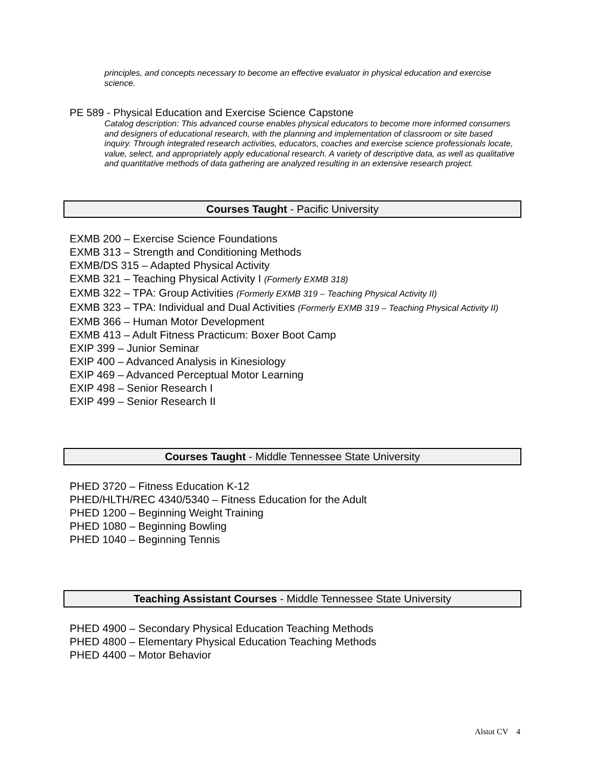principles, and concepts necessary to become an effective evaluator in physical education and exercise science.
PE 589 - Physical Education and Exercise Science Capstone
Catalog description: This advanced course enables physical educators to become more informed consumers and designers of educational research, with the planning and implementation of classroom or site based inquiry. Through integrated research activities, educators, coaches and exercise science professionals locate, value, select, and appropriately apply educational research. A variety of descriptive data, as well as qualitative and quantitative methods of data gathering are analyzed resulting in an extensive research project.
Courses Taught - Pacific University
EXMB 200 – Exercise Science Foundations
EXMB 313 – Strength and Conditioning Methods
EXMB/DS 315 – Adapted Physical Activity
EXMB 321 – Teaching Physical Activity I (Formerly EXMB 318)
EXMB 322 – TPA: Group Activities (Formerly EXMB 319 – Teaching Physical Activity II)
EXMB 323 – TPA: Individual and Dual Activities (Formerly EXMB 319 – Teaching Physical Activity II)
EXMB 366 – Human Motor Development
EXMB 413 – Adult Fitness Practicum: Boxer Boot Camp
EXIP 399 – Junior Seminar
EXIP 400 – Advanced Analysis in Kinesiology
EXIP 469 – Advanced Perceptual Motor Learning
EXIP 498 – Senior Research I
EXIP 499 – Senior Research II
Courses Taught - Middle Tennessee State University
PHED 3720 – Fitness Education K-12
PHED/HLTH/REC 4340/5340 – Fitness Education for the Adult
PHED 1200 – Beginning Weight Training
PHED 1080 – Beginning Bowling
PHED 1040 – Beginning Tennis
Teaching Assistant Courses - Middle Tennessee State University
PHED 4900 – Secondary Physical Education Teaching Methods
PHED 4800 – Elementary Physical Education Teaching Methods
PHED 4400 – Motor Behavior
Alstot CV 4